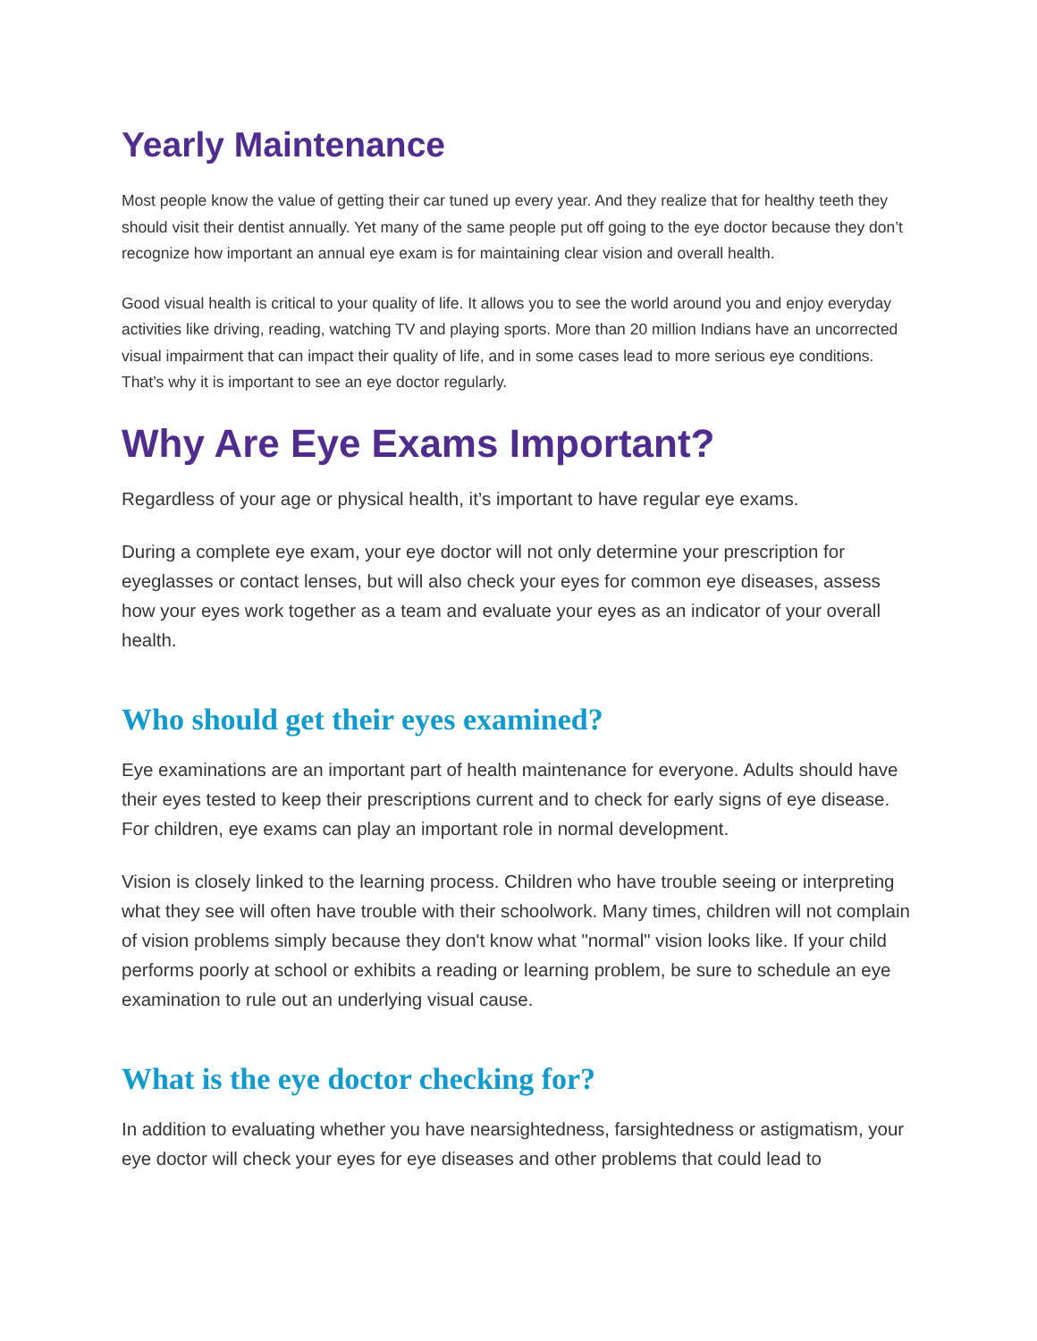Yearly Maintenance
Most people know the value of getting their car tuned up every year. And they realize that for healthy teeth they should visit their dentist annually. Yet many of the same people put off going to the eye doctor because they don’t recognize how important an annual eye exam is for maintaining clear vision and overall health.
Good visual health is critical to your quality of life. It allows you to see the world around you and enjoy everyday activities like driving, reading, watching TV and playing sports. More than 20 million Indians have an uncorrected visual impairment that can impact their quality of life, and in some cases lead to more serious eye conditions. That’s why it is important to see an eye doctor regularly.
Why Are Eye Exams Important?
Regardless of your age or physical health, it’s important to have regular eye exams.
During a complete eye exam, your eye doctor will not only determine your prescription for eyeglasses or contact lenses, but will also check your eyes for common eye diseases, assess how your eyes work together as a team and evaluate your eyes as an indicator of your overall health.
Who should get their eyes examined?
Eye examinations are an important part of health maintenance for everyone. Adults should have their eyes tested to keep their prescriptions current and to check for early signs of eye disease. For children, eye exams can play an important role in normal development.
Vision is closely linked to the learning process. Children who have trouble seeing or interpreting what they see will often have trouble with their schoolwork. Many times, children will not complain of vision problems simply because they don't know what "normal" vision looks like. If your child performs poorly at school or exhibits a reading or learning problem, be sure to schedule an eye examination to rule out an underlying visual cause.
What is the eye doctor checking for?
In addition to evaluating whether you have nearsightedness, farsightedness or astigmatism, your eye doctor will check your eyes for eye diseases and other problems that could lead to